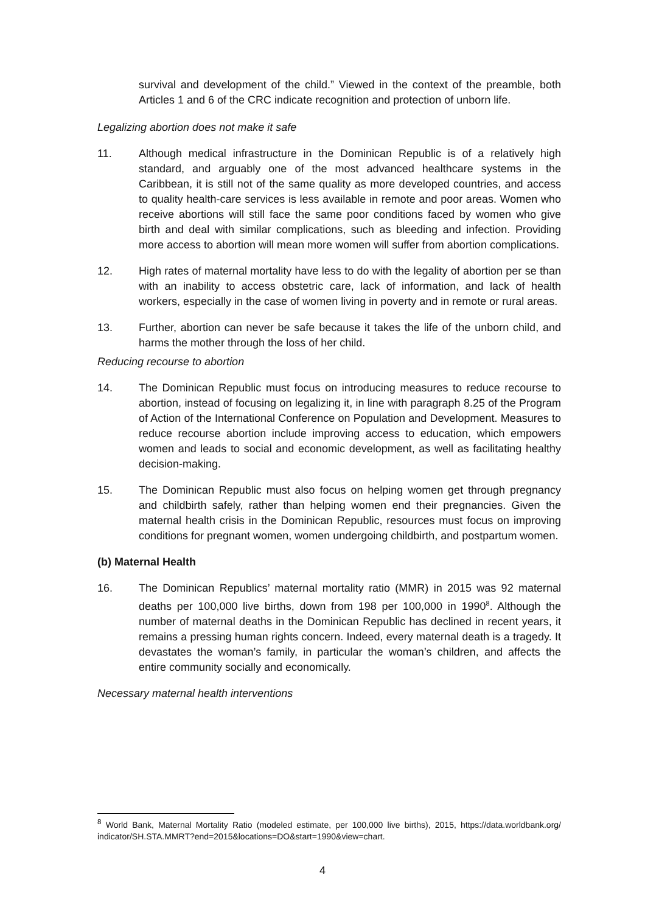survival and development of the child.” Viewed in the context of the preamble, both Articles 1 and 6 of the CRC indicate recognition and protection of unborn life.
Legalizing abortion does not make it safe
11. Although medical infrastructure in the Dominican Republic is of a relatively high standard, and arguably one of the most advanced healthcare systems in the Caribbean, it is still not of the same quality as more developed countries, and access to quality health-care services is less available in remote and poor areas. Women who receive abortions will still face the same poor conditions faced by women who give birth and deal with similar complications, such as bleeding and infection. Providing more access to abortion will mean more women will suffer from abortion complications.
12. High rates of maternal mortality have less to do with the legality of abortion per se than with an inability to access obstetric care, lack of information, and lack of health workers, especially in the case of women living in poverty and in remote or rural areas.
13. Further, abortion can never be safe because it takes the life of the unborn child, and harms the mother through the loss of her child.
Reducing recourse to abortion
14. The Dominican Republic must focus on introducing measures to reduce recourse to abortion, instead of focusing on legalizing it, in line with paragraph 8.25 of the Program of Action of the International Conference on Population and Development. Measures to reduce recourse abortion include improving access to education, which empowers women and leads to social and economic development, as well as facilitating healthy decision-making.
15. The Dominican Republic must also focus on helping women get through pregnancy and childbirth safely, rather than helping women end their pregnancies. Given the maternal health crisis in the Dominican Republic, resources must focus on improving conditions for pregnant women, women undergoing childbirth, and postpartum women.
(b) Maternal Health
16. The Dominican Republics’ maternal mortality ratio (MMR) in 2015 was 92 maternal deaths per 100,000 live births, down from 198 per 100,000 in 1990<sup>8</sup>. Although the number of maternal deaths in the Dominican Republic has declined in recent years, it remains a pressing human rights concern. Indeed, every maternal death is a tragedy. It devastates the woman’s family, in particular the woman’s children, and affects the entire community socially and economically.
Necessary maternal health interventions
<sup>8</sup> World Bank, Maternal Mortality Ratio (modeled estimate, per 100,000 live births), 2015, https://data.worldbank.org/ indicator/SH.STA.MMRT?end=2015&locations=DO&start=1990&view=chart.
4